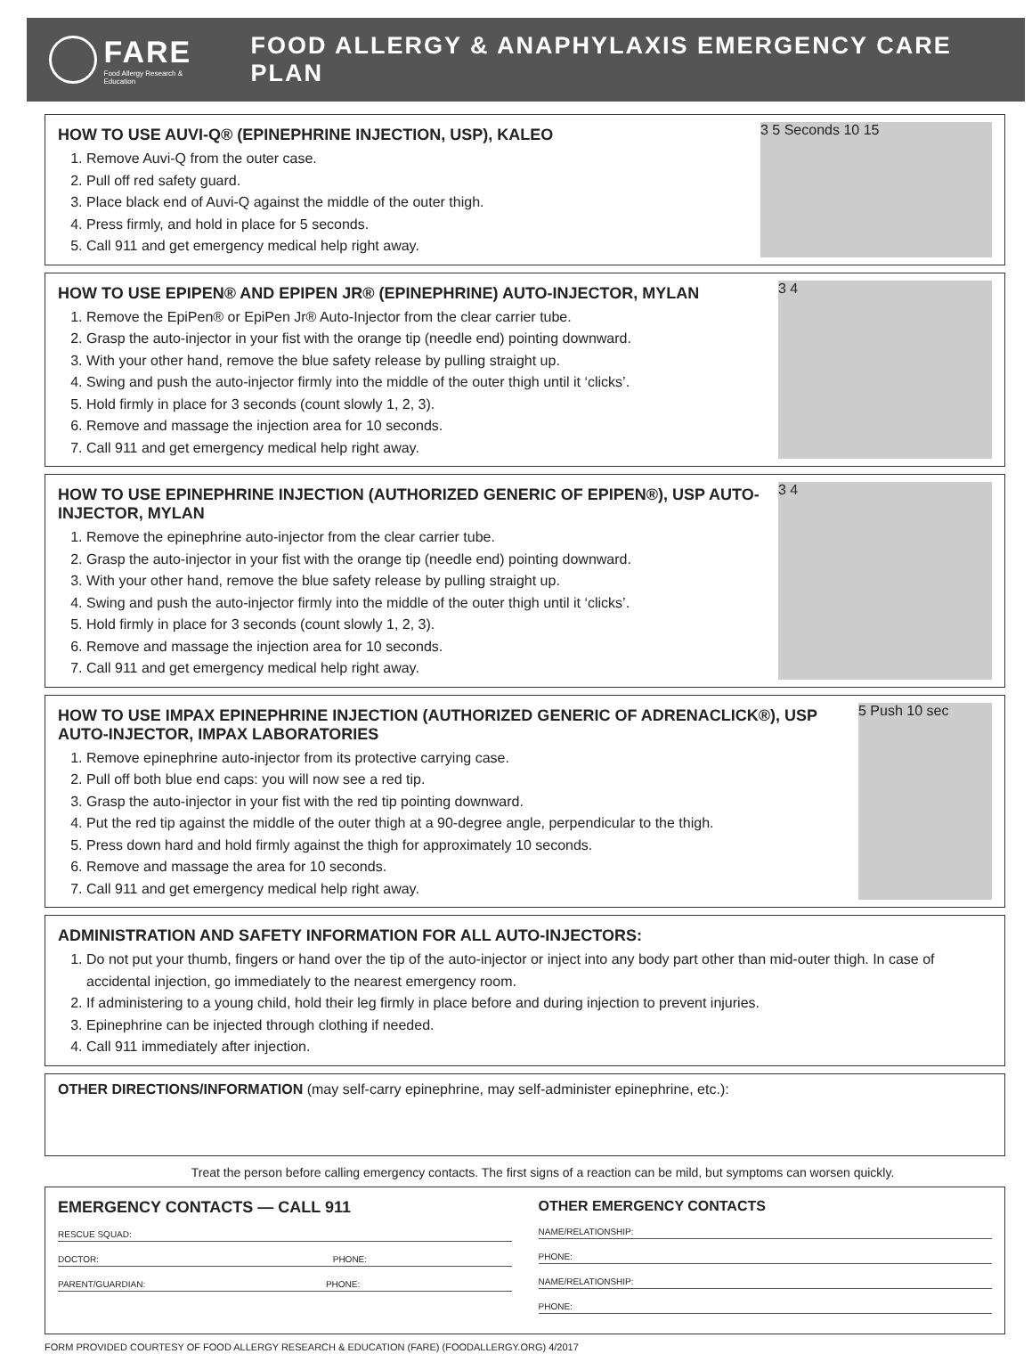FARE
Food Allergy Research & Education
FOOD ALLERGY & ANAPHYLAXIS EMERGENCY CARE PLAN
HOW TO USE AUVI-Q® (EPINEPHRINE INJECTION, USP), KALEO
1. Remove Auvi-Q from the outer case.
2. Pull off red safety guard.
3. Place black end of Auvi-Q against the middle of the outer thigh.
4. Press firmly, and hold in place for 5 seconds.
5. Call 911 and get emergency medical help right away.
3 5 Seconds 10 15
HOW TO USE EPIPEN® AND EPIPEN JR® (EPINEPHRINE) AUTO-INJECTOR, MYLAN
1. Remove the EpiPen® or EpiPen Jr® Auto-Injector from the clear carrier tube.
2. Grasp the auto-injector in your fist with the orange tip (needle end) pointing downward.
3. With your other hand, remove the blue safety release by pulling straight up.
4. Swing and push the auto-injector firmly into the middle of the outer thigh until it ‘clicks’.
5. Hold firmly in place for 3 seconds (count slowly 1, 2, 3).
6. Remove and massage the injection area for 10 seconds.
7. Call 911 and get emergency medical help right away.
3 4
HOW TO USE EPINEPHRINE INJECTION (AUTHORIZED GENERIC OF EPIPEN®), USP AUTO-INJECTOR, MYLAN
1. Remove the epinephrine auto-injector from the clear carrier tube.
2. Grasp the auto-injector in your fist with the orange tip (needle end) pointing downward.
3. With your other hand, remove the blue safety release by pulling straight up.
4. Swing and push the auto-injector firmly into the middle of the outer thigh until it ‘clicks’.
5. Hold firmly in place for 3 seconds (count slowly 1, 2, 3).
6. Remove and massage the injection area for 10 seconds.
7. Call 911 and get emergency medical help right away.
3 4
HOW TO USE IMPAX EPINEPHRINE INJECTION (AUTHORIZED GENERIC OF ADRENACLICK®), USP AUTO-INJECTOR, IMPAX LABORATORIES
1. Remove epinephrine auto-injector from its protective carrying case.
2. Pull off both blue end caps: you will now see a red tip.
3. Grasp the auto-injector in your fist with the red tip pointing downward.
4. Put the red tip against the middle of the outer thigh at a 90-degree angle, perpendicular to the thigh.
5. Press down hard and hold firmly against the thigh for approximately 10 seconds.
6. Remove and massage the area for 10 seconds.
7. Call 911 and get emergency medical help right away.
5 Push 10 sec
ADMINISTRATION AND SAFETY INFORMATION FOR ALL AUTO-INJECTORS:
1. Do not put your thumb, fingers or hand over the tip of the auto-injector or inject into any body part other than mid-outer thigh. In case of accidental injection, go immediately to the nearest emergency room.
2. If administering to a young child, hold their leg firmly in place before and during injection to prevent injuries.
3. Epinephrine can be injected through clothing if needed.
4. Call 911 immediately after injection.
OTHER DIRECTIONS/INFORMATION (may self-carry epinephrine, may self-administer epinephrine, etc.):
Treat the person before calling emergency contacts. The first signs of a reaction can be mild, but symptoms can worsen quickly.
EMERGENCY CONTACTS — CALL 911
RESCUE SQUAD:
DOCTOR: PHONE:
PARENT/GUARDIAN: PHONE:
OTHER EMERGENCY CONTACTS
NAME/RELATIONSHIP:
PHONE:
NAME/RELATIONSHIP:
PHONE:
FORM PROVIDED COURTESY OF FOOD ALLERGY RESEARCH & EDUCATION (FARE) (FOODALLERGY.ORG) 4/2017